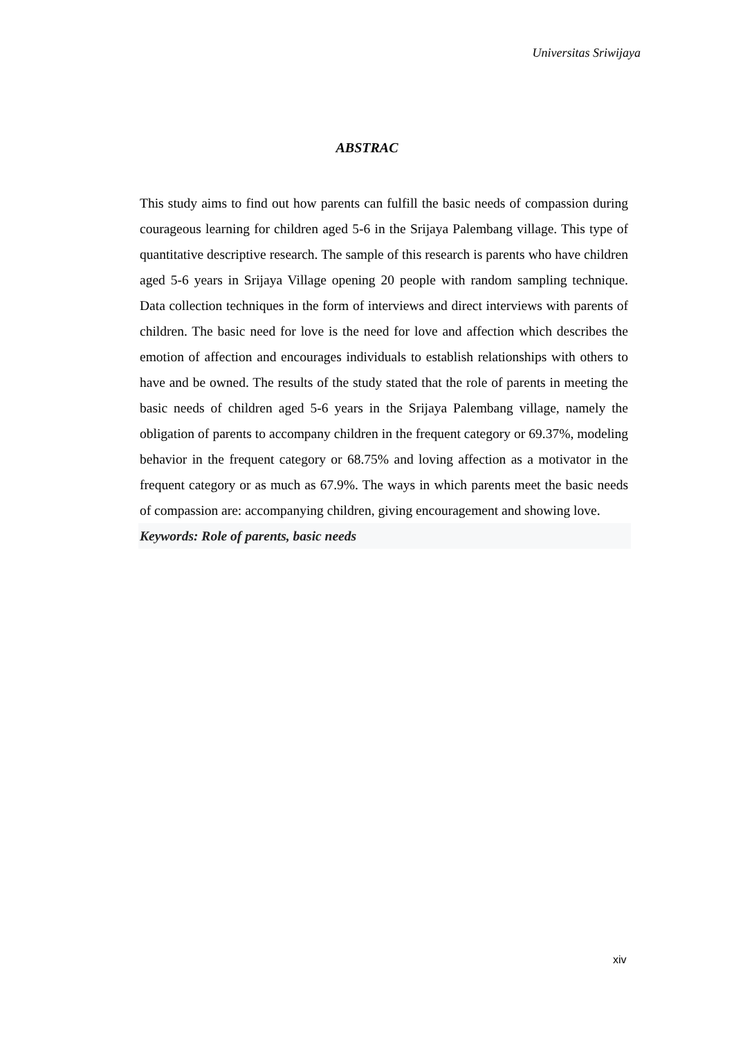Universitas Sriwijaya
ABSTRAC
This study aims to find out how parents can fulfill the basic needs of compassion during courageous learning for children aged 5-6 in the Srijaya Palembang village. This type of quantitative descriptive research. The sample of this research is parents who have children aged 5-6 years in Srijaya Village opening 20 people with random sampling technique. Data collection techniques in the form of interviews and direct interviews with parents of children. The basic need for love is the need for love and affection which describes the emotion of affection and encourages individuals to establish relationships with others to have and be owned. The results of the study stated that the role of parents in meeting the basic needs of children aged 5-6 years in the Srijaya Palembang village, namely the obligation of parents to accompany children in the frequent category or 69.37%, modeling behavior in the frequent category or 68.75% and loving affection as a motivator in the frequent category or as much as 67.9%. The ways in which parents meet the basic needs of compassion are: accompanying children, giving encouragement and showing love.
Keywords: Role of parents, basic needs
xiv